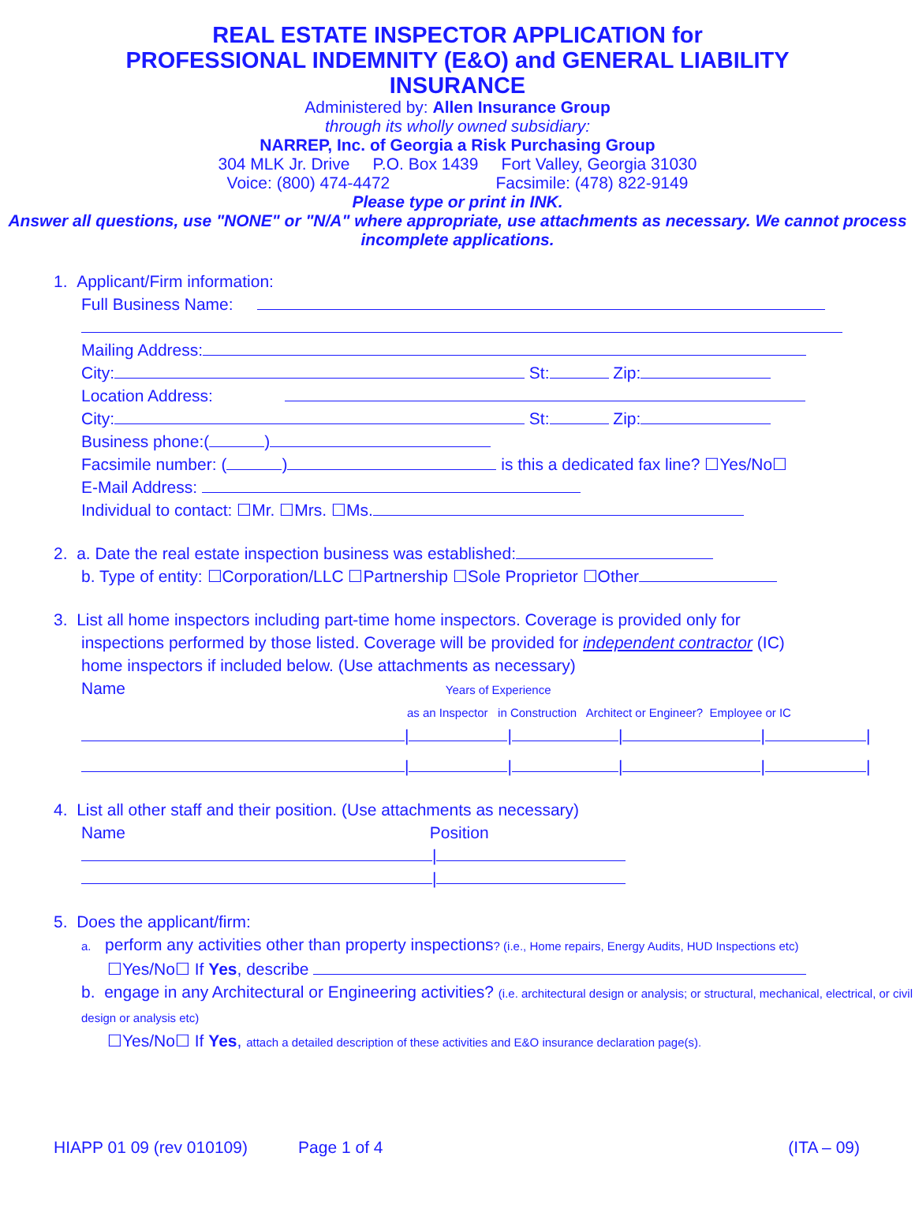REAL ESTATE INSPECTOR APPLICATION for
PROFESSIONAL INDEMNITY (E&O) and GENERAL LIABILITY
INSURANCE
Administered by: Allen Insurance Group
through its wholly owned subsidiary:
NARREP, Inc. of Georgia a Risk Purchasing Group
304 MLK Jr. Drive P.O. Box 1439 Fort Valley, Georgia 31030
Voice: (800) 474-4472 Facsimile: (478) 822-9149
Please type or print in INK.
Answer all questions, use "NONE" or "N/A" where appropriate, use attachments as necessary. We cannot process incomplete applications.
1. Applicant/Firm information:
Full Business Name:
Mailing Address:
City: St: Zip:
Location Address:
City: St: Zip:
Business phone:( )
Facsimile number: ( ) is this a dedicated fax line? ☐Yes/No☐
E-Mail Address:
Individual to contact: ☐Mr. ☐Mrs. ☐Ms.
2. a. Date the real estate inspection business was established:
b. Type of entity: ☐Corporation/LLC ☐Partnership ☐Sole Proprietor ☐Other
3. List all home inspectors including part-time home inspectors. Coverage is provided only for
inspections performed by those listed. Coverage will be provided for independent contractor (IC)
home inspectors if included below. (Use attachments as necessary)
Name Years of Experience
as an Inspector in Construction Architect or Engineer? Employee or IC
| | | | |
| | | | |
4. List all other staff and their position. (Use attachments as necessary)
Name Position
|
|
5. Does the applicant/firm:
a. perform any activities other than property inspections? (i.e., Home repairs, Energy Audits, HUD Inspections etc)
☐Yes/No☐ If Yes, describe
b. engage in any Architectural or Engineering activities? (i.e. architectural design or analysis; or structural, mechanical, electrical, or civil design or analysis etc)
☐Yes/No☐ If Yes, attach a detailed description of these activities and E&O insurance declaration page(s).
HIAPP 01 09 (rev 010109) Page 1 of 4 (ITA – 09)